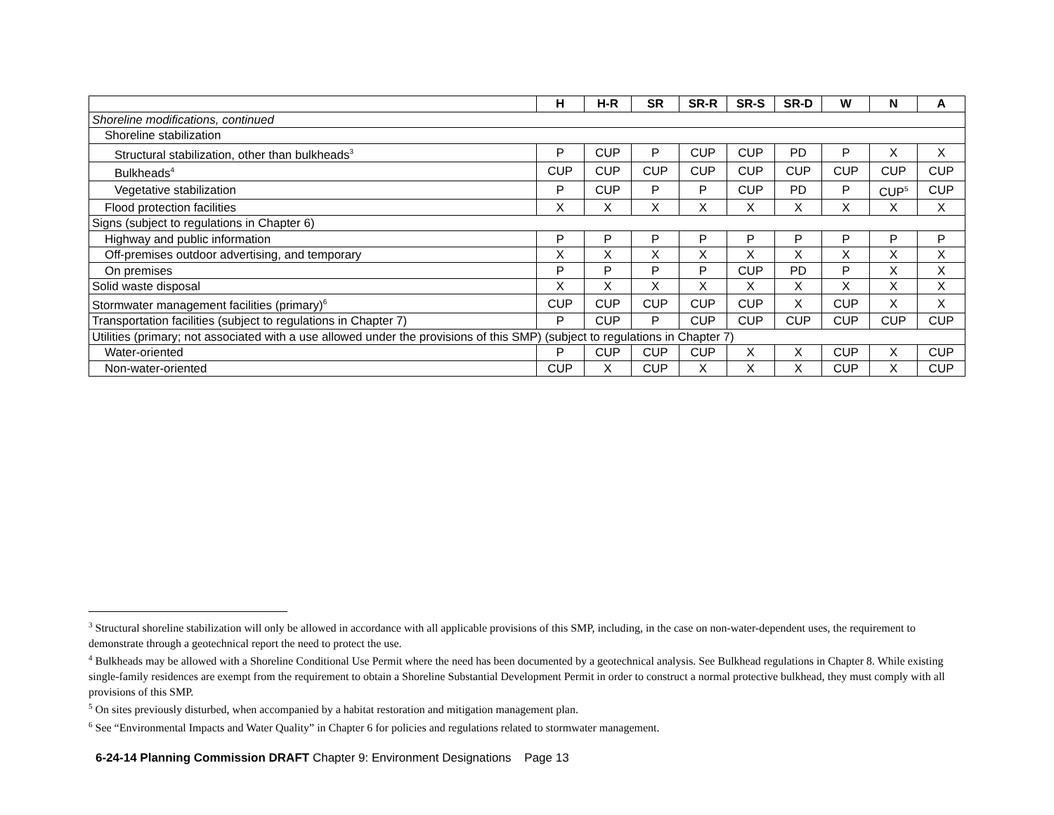| | H | H-R | SR | SR-R | SR-S | SR-D | W | N | A |
| --- | --- | --- | --- | --- | --- | --- | --- | --- | --- |
| Shoreline modifications, continued | | | | | | | | | |
| Shoreline stabilization | | | | | | | | | |
| Structural stabilization, other than bulkheads<sup>3</sup> | P | CUP | P | CUP | CUP | PD | P | X | X |
| Bulkheads<sup>4</sup> | CUP | CUP | CUP | CUP | CUP | CUP | CUP | CUP | CUP |
| Vegetative stabilization | P | CUP | P | P | CUP | PD | P | CUP<sup>5</sup> | CUP |
| Flood protection facilities | X | X | X | X | X | X | X | X | X |
| Signs (subject to regulations in Chapter 6) | | | | | | | | | |
| Highway and public information | P | P | P | P | P | P | P | P | P |
| Off-premises outdoor advertising, and temporary | X | X | X | X | X | X | X | X | X |
| On premises | P | P | P | P | CUP | PD | P | X | X |
| Solid waste disposal | X | X | X | X | X | X | X | X | X |
| Stormwater management facilities (primary)<sup>6</sup> | CUP | CUP | CUP | CUP | CUP | X | CUP | X | X |
| Transportation facilities (subject to regulations in Chapter 7) | P | CUP | P | CUP | CUP | CUP | CUP | CUP | CUP |
| Utilities (primary; not associated with a use allowed under the provisions of this SMP) (subject to regulations in Chapter 7) | | | | | | | | | |
| Water-oriented | P | CUP | CUP | CUP | X | X | CUP | X | CUP |
| Non-water-oriented | CUP | X | CUP | X | X | X | CUP | X | CUP |
<sup>3</sup> Structural shoreline stabilization will only be allowed in accordance with all applicable provisions of this SMP, including, in the case on non-water-dependent uses, the requirement to demonstrate through a geotechnical report the need to protect the use.
<sup>4</sup> Bulkheads may be allowed with a Shoreline Conditional Use Permit where the need has been documented by a geotechnical analysis. See Bulkhead regulations in Chapter 8. While existing single-family residences are exempt from the requirement to obtain a Shoreline Substantial Development Permit in order to construct a normal protective bulkhead, they must comply with all provisions of this SMP.
<sup>5</sup> On sites previously disturbed, when accompanied by a habitat restoration and mitigation management plan.
<sup>6</sup> See “Environmental Impacts and Water Quality” in Chapter 6 for policies and regulations related to stormwater management.
6-24-14 Planning Commission DRAFT Chapter 9: Environment Designations Page 13